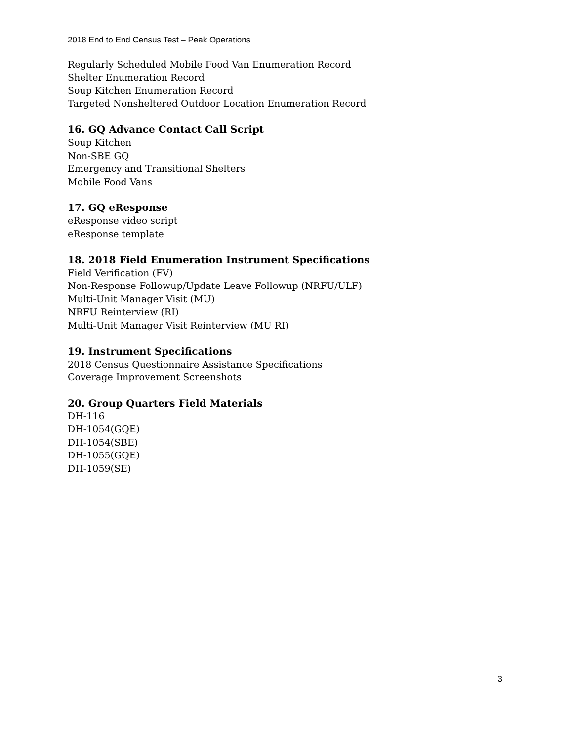2018 End to End Census Test – Peak Operations
Regularly Scheduled Mobile Food Van Enumeration Record
Shelter Enumeration Record
Soup Kitchen Enumeration Record
Targeted Nonsheltered Outdoor Location Enumeration Record
16. GQ Advance Contact Call Script
Soup Kitchen
Non-SBE GQ
Emergency and Transitional Shelters
Mobile Food Vans
17. GQ eResponse
eResponse video script
eResponse template
18. 2018 Field Enumeration Instrument Specifications
Field Verification (FV)
Non-Response Followup/Update Leave Followup (NRFU/ULF)
Multi-Unit Manager Visit (MU)
NRFU Reinterview (RI)
Multi-Unit Manager Visit Reinterview (MU RI)
19. Instrument Specifications
2018 Census Questionnaire Assistance Specifications
Coverage Improvement Screenshots
20. Group Quarters Field Materials
DH-116
DH-1054(GQE)
DH-1054(SBE)
DH-1055(GQE)
DH-1059(SE)
3